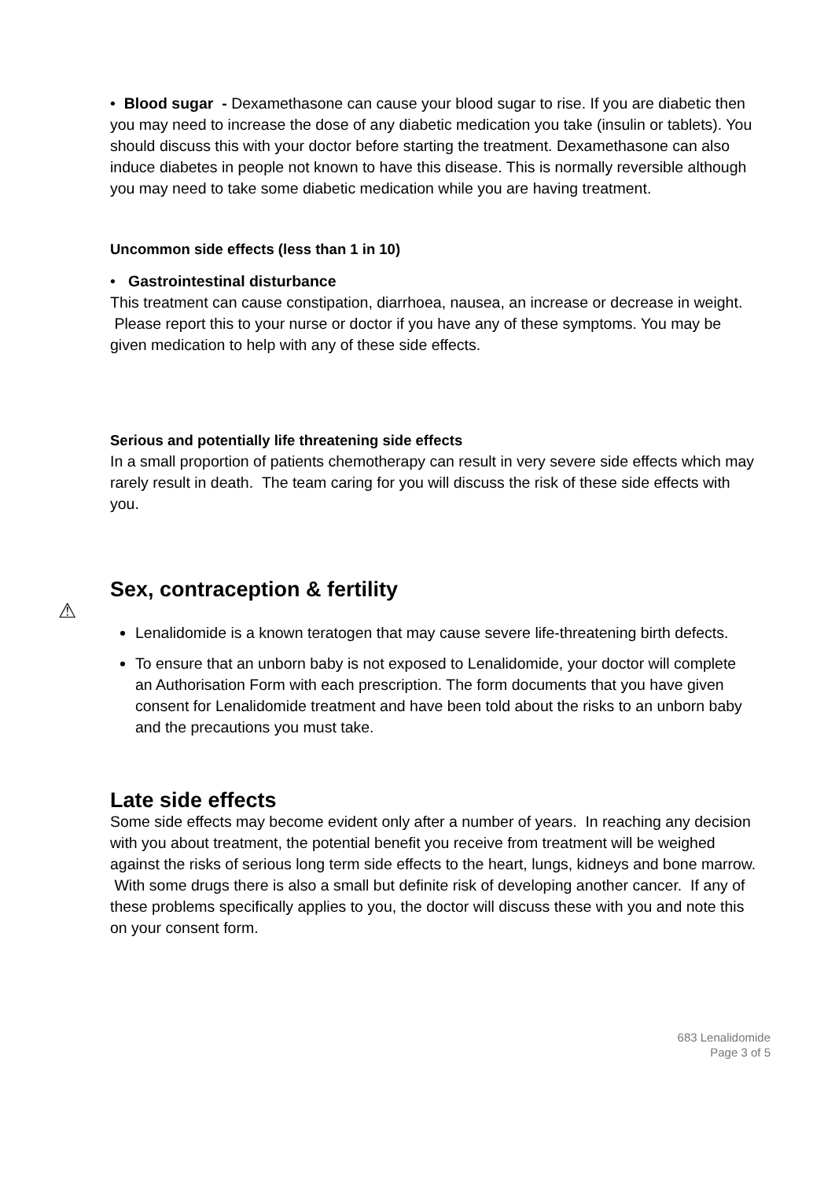• Blood sugar - Dexamethasone can cause your blood sugar to rise. If you are diabetic then you may need to increase the dose of any diabetic medication you take (insulin or tablets). You should discuss this with your doctor before starting the treatment. Dexamethasone can also induce diabetes in people not known to have this disease. This is normally reversible although you may need to take some diabetic medication while you are having treatment.
Uncommon side effects (less than 1 in 10)
• Gastrointestinal disturbance
This treatment can cause constipation, diarrhoea, nausea, an increase or decrease in weight. Please report this to your nurse or doctor if you have any of these symptoms. You may be given medication to help with any of these side effects.
Serious and potentially life threatening side effects
In a small proportion of patients chemotherapy can result in very severe side effects which may rarely result in death. The team caring for you will discuss the risk of these side effects with you.
Sex, contraception & fertility
⚠
Lenalidomide is a known teratogen that may cause severe life-threatening birth defects.
To ensure that an unborn baby is not exposed to Lenalidomide, your doctor will complete an Authorisation Form with each prescription. The form documents that you have given consent for Lenalidomide treatment and have been told about the risks to an unborn baby and the precautions you must take.
Late side effects
Some side effects may become evident only after a number of years. In reaching any decision with you about treatment, the potential benefit you receive from treatment will be weighed against the risks of serious long term side effects to the heart, lungs, kidneys and bone marrow. With some drugs there is also a small but definite risk of developing another cancer. If any of these problems specifically applies to you, the doctor will discuss these with you and note this on your consent form.
683 Lenalidomide
Page 3 of 5